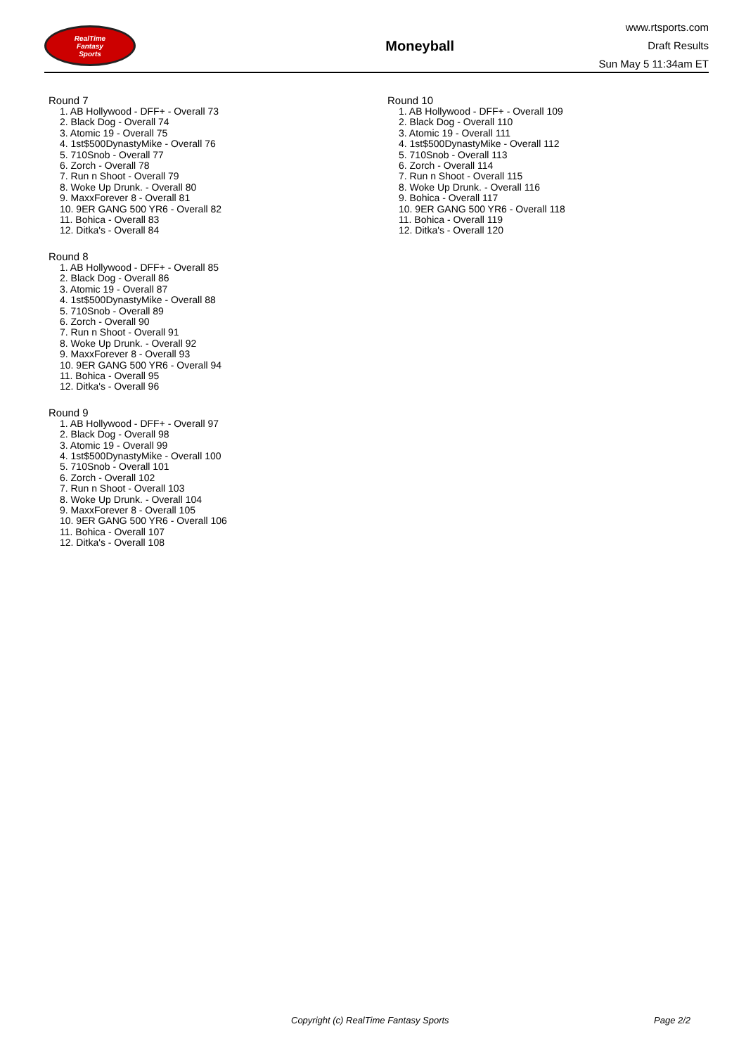RealTime
Fantasy
Sports
Moneyball
www.rtsports.com
Draft Results
Sun May 5 11:34am ET
Round 7
1. AB Hollywood - DFF+ - Overall 73
2. Black Dog - Overall 74
3. Atomic 19 - Overall 75
4. 1st$500DynastyMike - Overall 76
5. 710Snob - Overall 77
6. Zorch - Overall 78
7. Run n Shoot - Overall 79
8. Woke Up Drunk. - Overall 80
9. MaxxForever 8 - Overall 81
10. 9ER GANG 500 YR6 - Overall 82
11. Bohica - Overall 83
12. Ditka's - Overall 84
Round 8
1. AB Hollywood - DFF+ - Overall 85
2. Black Dog - Overall 86
3. Atomic 19 - Overall 87
4. 1st$500DynastyMike - Overall 88
5. 710Snob - Overall 89
6. Zorch - Overall 90
7. Run n Shoot - Overall 91
8. Woke Up Drunk. - Overall 92
9. MaxxForever 8 - Overall 93
10. 9ER GANG 500 YR6 - Overall 94
11. Bohica - Overall 95
12. Ditka's - Overall 96
Round 9
1. AB Hollywood - DFF+ - Overall 97
2. Black Dog - Overall 98
3. Atomic 19 - Overall 99
4. 1st$500DynastyMike - Overall 100
5. 710Snob - Overall 101
6. Zorch - Overall 102
7. Run n Shoot - Overall 103
8. Woke Up Drunk. - Overall 104
9. MaxxForever 8 - Overall 105
10. 9ER GANG 500 YR6 - Overall 106
11. Bohica - Overall 107
12. Ditka's - Overall 108
Round 10
1. AB Hollywood - DFF+ - Overall 109
2. Black Dog - Overall 110
3. Atomic 19 - Overall 111
4. 1st$500DynastyMike - Overall 112
5. 710Snob - Overall 113
6. Zorch - Overall 114
7. Run n Shoot - Overall 115
8. Woke Up Drunk. - Overall 116
9. Bohica - Overall 117
10. 9ER GANG 500 YR6 - Overall 118
11. Bohica - Overall 119
12. Ditka's - Overall 120
Copyright (c) RealTime Fantasy Sports Page 2/2